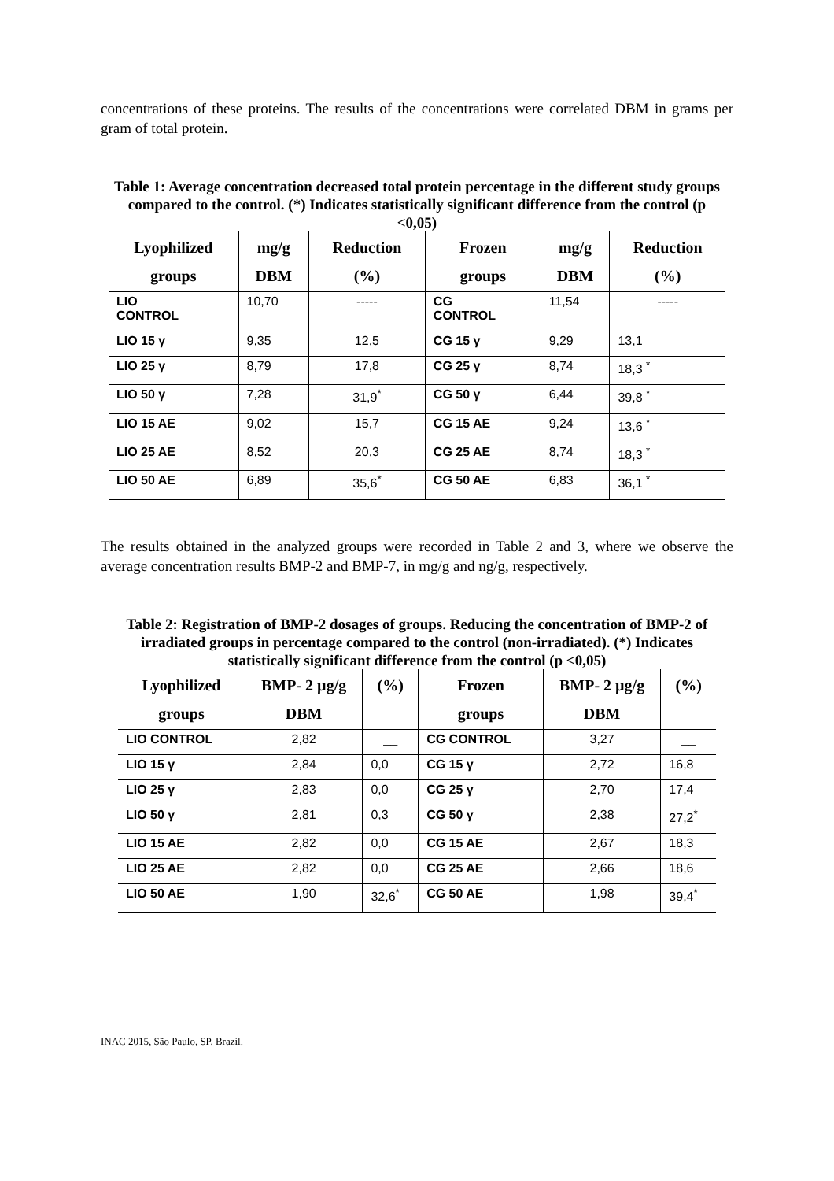concentrations of these proteins. The results of the concentrations were correlated DBM in grams per gram of total protein.
Table 1: Average concentration decreased total protein percentage in the different study groups compared to the control. (*) Indicates statistically significant difference from the control (p <0,05)
| Lyophilized groups | mg/g DBM | Reduction (%) | Frozen groups | mg/g DBM | Reduction (%) |
| --- | --- | --- | --- | --- | --- |
| LIO CONTROL | 10,70 | ----- | CG CONTROL | 11,54 | ----- |
| LIO 15 γ | 9,35 | 12,5 | CG 15 γ | 9,29 | 13,1 |
| LIO 25 γ | 8,79 | 17,8 | CG 25 γ | 8,74 | 18,3 <sup>*</sup> |
| LIO 50 γ | 7,28 | 31,9<sup>*</sup> | CG 50 γ | 6,44 | 39,8 <sup>*</sup> |
| LIO 15 AE | 9,02 | 15,7 | CG 15 AE | 9,24 | 13,6 <sup>*</sup> |
| LIO 25 AE | 8,52 | 20,3 | CG 25 AE | 8,74 | 18,3 <sup>*</sup> |
| LIO 50 AE | 6,89 | 35,6<sup>*</sup> | CG 50 AE | 6,83 | 36,1 <sup>*</sup> |
The results obtained in the analyzed groups were recorded in Table 2 and 3, where we observe the average concentration results BMP-2 and BMP-7, in mg/g and ng/g, respectively.
Table 2: Registration of BMP-2 dosages of groups. Reducing the concentration of BMP-2 of irradiated groups in percentage compared to the control (non-irradiated). (*) Indicates statistically significant difference from the control (p <0,05)
| Lyophilized groups | BMP- 2 µg/g DBM | (%) | Frozen groups | BMP- 2 µg/g DBM | (%) |
| --- | --- | --- | --- | --- | --- |
| LIO CONTROL | 2,82 | __ | CG CONTROL | 3,27 | __ |
| LIO 15 γ | 2,84 | 0,0 | CG 15 γ | 2,72 | 16,8 |
| LIO 25 γ | 2,83 | 0,0 | CG 25 γ | 2,70 | 17,4 |
| LIO 50 γ | 2,81 | 0,3 | CG 50 γ | 2,38 | 27,2<sup>*</sup> |
| LIO 15 AE | 2,82 | 0,0 | CG 15 AE | 2,67 | 18,3 |
| LIO 25 AE | 2,82 | 0,0 | CG 25 AE | 2,66 | 18,6 |
| LIO 50 AE | 1,90 | 32,6<sup>*</sup> | CG 50 AE | 1,98 | 39,4<sup>*</sup> |
INAC 2015, São Paulo, SP, Brazil.